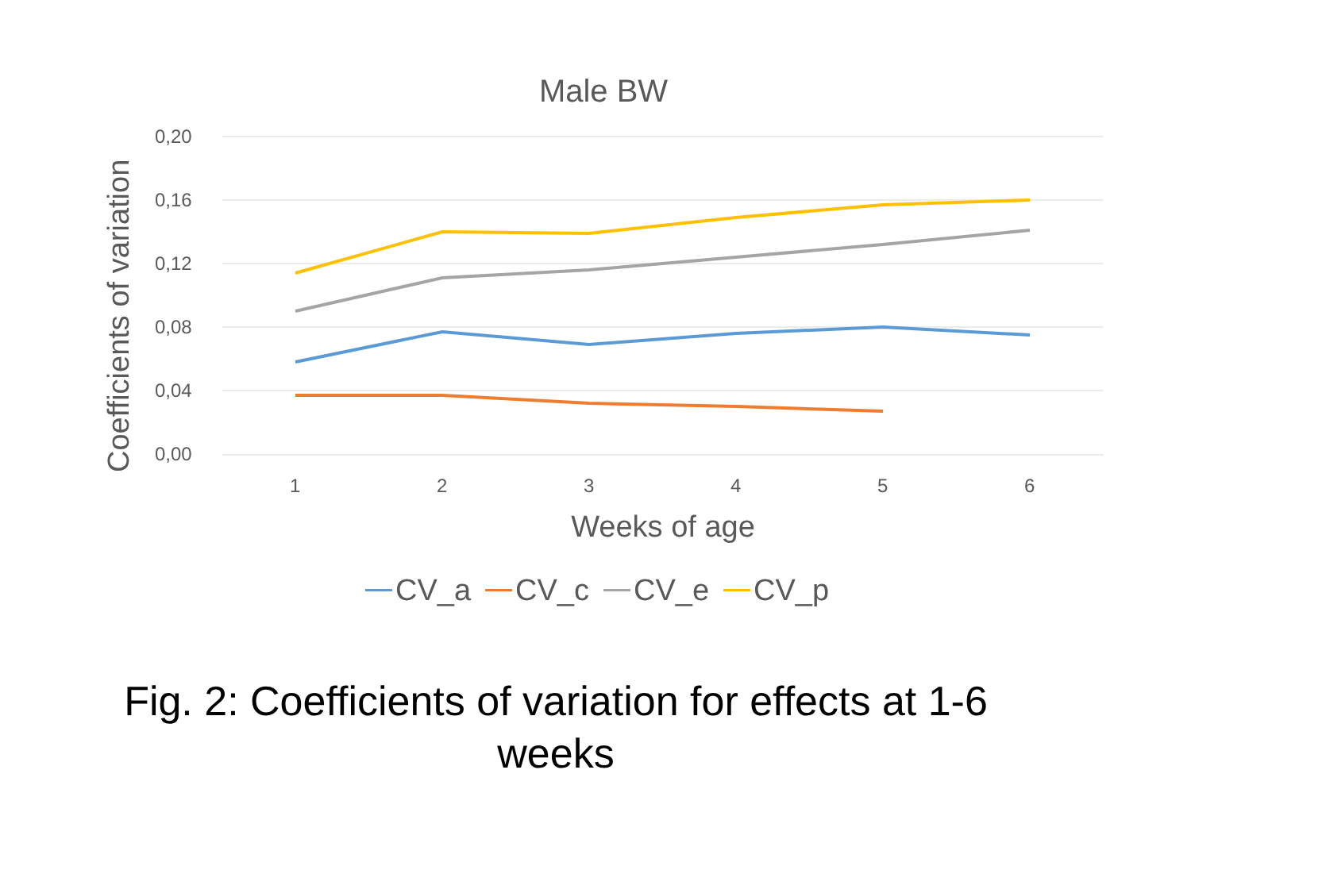Male BW
Coefficients of variation
0,20
0,16
0,12
0,08
0,04
0,00
1 2 3 4 5 6
Weeks of age
CV_a CV_c CV_e CV_p
Fig. 2: Coefficients of variation for effects at 1-6
weeks